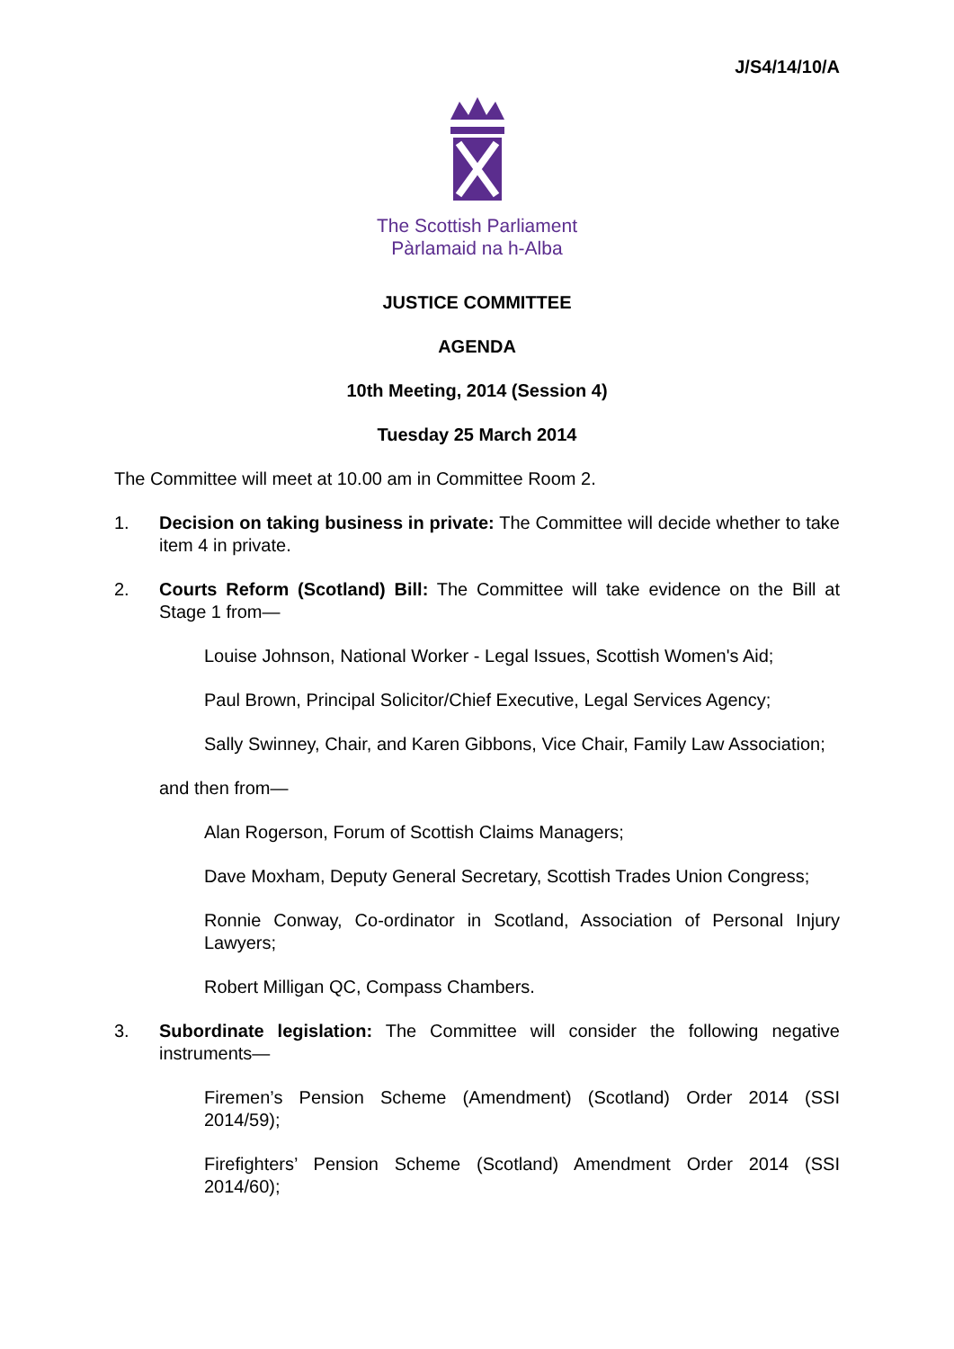J/S4/14/10/A
The Scottish Parliament
Pàrlamaid na h-Alba
JUSTICE COMMITTEE
AGENDA
10th Meeting, 2014 (Session 4)
Tuesday 25 March 2014
The Committee will meet at 10.00 am in Committee Room 2.
1. Decision on taking business in private: The Committee will decide whether to take item 4 in private.
2. Courts Reform (Scotland) Bill: The Committee will take evidence on the Bill at Stage 1 from—
Louise Johnson, National Worker - Legal Issues, Scottish Women's Aid;
Paul Brown, Principal Solicitor/Chief Executive, Legal Services Agency;
Sally Swinney, Chair, and Karen Gibbons, Vice Chair, Family Law Association;
and then from—
Alan Rogerson, Forum of Scottish Claims Managers;
Dave Moxham, Deputy General Secretary, Scottish Trades Union Congress;
Ronnie Conway, Co-ordinator in Scotland, Association of Personal Injury Lawyers;
Robert Milligan QC, Compass Chambers.
3. Subordinate legislation: The Committee will consider the following negative instruments—
Firemen’s Pension Scheme (Amendment) (Scotland) Order 2014 (SSI 2014/59);
Firefighters’ Pension Scheme (Scotland) Amendment Order 2014 (SSI 2014/60);